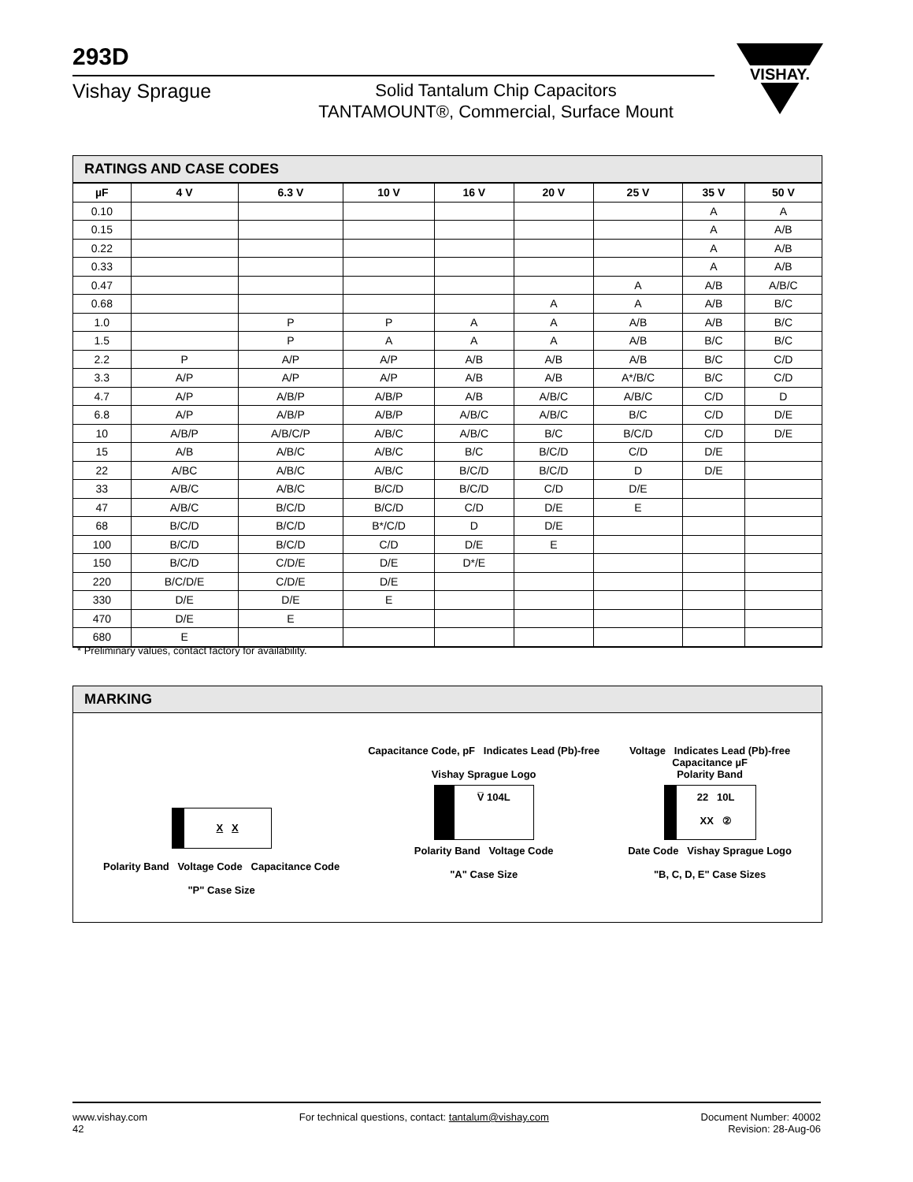293D
Vishay Sprague
Solid Tantalum Chip Capacitors
TANTAMOUNT®, Commercial, Surface Mount
VISHAY.
RATINGS AND CASE CODES
| µF | 4 V | 6.3 V | 10 V | 16 V | 20 V | 25 V | 35 V | 50 V |
| --- | --- | --- | --- | --- | --- | --- | --- | --- |
| 0.10 | | | | | | | A | A |
| 0.15 | | | | | | | A | A/B |
| 0.22 | | | | | | | A | A/B |
| 0.33 | | | | | | | A | A/B |
| 0.47 | | | | | | A | A/B | A/B/C |
| 0.68 | | | | | A | A | A/B | B/C |
| 1.0 | | P | P | A | A | A/B | A/B | B/C |
| 1.5 | | P | A | A | A | A/B | B/C | B/C |
| 2.2 | P | A/P | A/P | A/B | A/B | A/B | B/C | C/D |
| 3.3 | A/P | A/P | A/P | A/B | A/B | A*/B/C | B/C | C/D |
| 4.7 | A/P | A/B/P | A/B/P | A/B | A/B/C | A/B/C | C/D | D |
| 6.8 | A/P | A/B/P | A/B/P | A/B/C | A/B/C | B/C | C/D | D/E |
| 10 | A/B/P | A/B/C/P | A/B/C | A/B/C | B/C | B/C/D | C/D | D/E |
| 15 | A/B | A/B/C | A/B/C | B/C | B/C/D | C/D | D/E | |
| 22 | A/BC | A/B/C | A/B/C | B/C/D | B/C/D | D | D/E | |
| 33 | A/B/C | A/B/C | B/C/D | B/C/D | C/D | D/E | | |
| 47 | A/B/C | B/C/D | B/C/D | C/D | D/E | E | | |
| 68 | B/C/D | B/C/D | B*/C/D | D | D/E | | | |
| 100 | B/C/D | B/C/D | C/D | D/E | E | | | |
| 150 | B/C/D | C/D/E | D/E | D*/E | | | | |
| 220 | B/C/D/E | C/D/E | D/E | | | | | |
| 330 | D/E | D/E | E | | | | | |
| 470 | D/E | E | | | | | | |
| 680 | E | | | | | | | |
* Preliminary values, contact factory for availability.
MARKING
X X
Polarity Band Voltage Code Capacitance Code
"P" Case Size
Capacitance Code, pF Indicates Lead (Pb)-free
Vishay Sprague Logo
V̅ 104L
Polarity Band Voltage Code
"A" Case Size
Voltage Indicates Lead (Pb)-free
Capacitance µF
Polarity Band
22 10L
XX ②
Date Code Vishay Sprague Logo
"B, C, D, E" Case Sizes
www.vishay.com
42
For technical questions, contact: tantalum@vishay.com
Document Number: 40002
Revision: 28-Aug-06